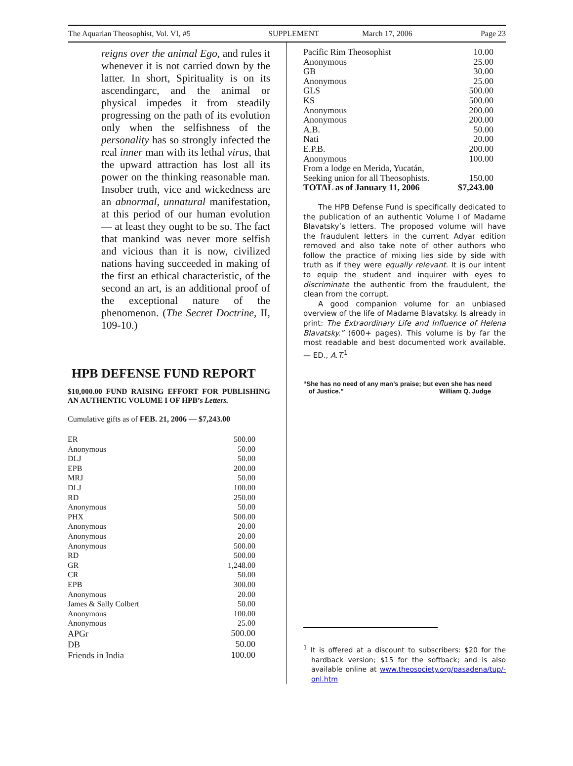The Aquarian Theosophist, Vol. VI, #5 SUPPLEMENT March 17, 2006 Page 23
reigns over the animal Ego, and rules it whenever it is not carried down by the latter. In short, Spirituality is on its ascendingarc, and the animal or physical impedes it from steadily progressing on the path of its evolution only when the selfishness of the personality has so strongly infected the real inner man with its lethal virus, that the upward attraction has lost all its power on the thinking reasonable man. Insober truth, vice and wickedness are an abnormal, unnatural manifestation, at this period of our human evolution — at least they ought to be so. The fact that mankind was never more selfish and vicious than it is now, civilized nations having succeeded in making of the first an ethical characteristic, of the second an art, is an additional proof of the exceptional nature of the phenomenon. (The Secret Doctrine, II, 109-10.)
HPB DEFENSE FUND REPORT
$10,000.00 FUND RAISING EFFORT FOR PUBLISHING AN AUTHENTIC VOLUME I OF HPB’s Letters.
Cumulative gifts as of FEB. 21, 2006 — $7,243.00
| ER | 500.00 |
| Anonymous | 50.00 |
| DLJ | 50.00 |
| EPB | 200.00 |
| MRJ | 50.00 |
| DLJ | 100.00 |
| RD | 250.00 |
| Anonymous | 50.00 |
| PHX | 500.00 |
| Anonymous | 20.00 |
| Anonymous | 20.00 |
| Anonymous | 500.00 |
| RD | 500.00 |
| GR | 1,248.00 |
| CR | 50.00 |
| EPB | 300.00 |
| Anonymous | 20.00 |
| James & Sally Colbert | 50.00 |
| Anonymous | 100.00 |
| Anonymous | 25.00 |
| APGr | 500.00 |
| DB | 50.00 |
| Friends in India | 100.00 |
| Pacific Rim Theosophist | 10.00 |
| Anonymous | 25.00 |
| GB | 30.00 |
| Anonymous | 25.00 |
| GLS | 500.00 |
| KS | 500.00 |
| Anonymous | 200.00 |
| Anonymous | 200.00 |
| A.B. | 50.00 |
| Nati | 20.00 |
| E.P.B. | 200.00 |
| Anonymous | 100.00 |
| From a lodge en Merida, Yucatán, | |
| Seeking union for all Theosophists. | 150.00 |
| TOTAL as of January 11, 2006 | $7,243.00 |
The HPB Defense Fund is specifically dedicated to the publication of an authentic Volume I of Madame Blavatsky’s letters. The proposed volume will have the fraudulent letters in the current Adyar edition removed and also take note of other authors who follow the practice of mixing lies side by side with truth as if they were equally relevant. It is our intent to equip the student and inquirer with eyes to discriminate the authentic from the fraudulent, the clean from the corrupt.
A good companion volume for an unbiased overview of the life of Madame Blavatsky. Is already in print: The Extraordinary Life and Influence of Helena Blavatsky.” (600+ pages). This volume is by far the most readable and best documented work available. — ED., A.T.<sup>1</sup>
“She has no need of any man’s praise; but even she has need
of Justice.” William Q. Judge
<sup>1</sup> It is offered at a discount to subscribers: $20 for the hardback version; $15 for the softback; and is also available online at www.theosociety.org/pasadena/tup/-onl.htm